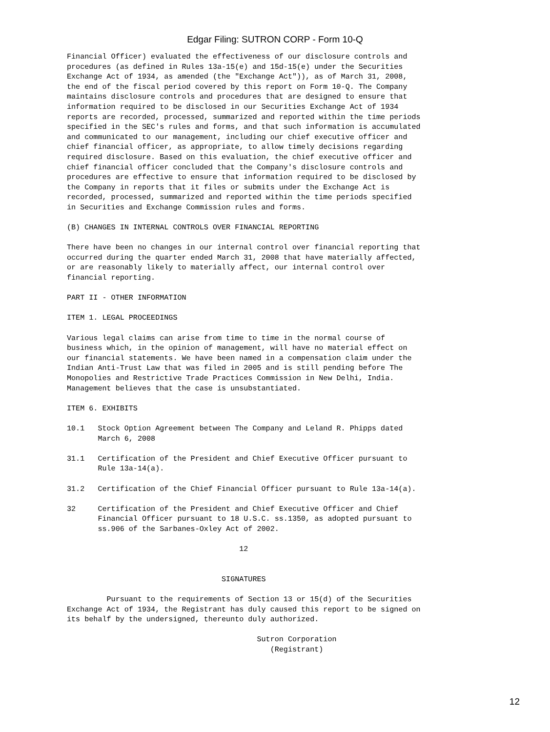Edgar Filing: SUTRON CORP - Form 10-Q
Financial Officer) evaluated the effectiveness of our disclosure controls and
procedures (as defined in Rules 13a-15(e) and 15d-15(e) under the Securities
Exchange Act of 1934, as amended (the "Exchange Act")), as of March 31, 2008,
the end of the fiscal period covered by this report on Form 10-Q. The Company
maintains disclosure controls and procedures that are designed to ensure that
information required to be disclosed in our Securities Exchange Act of 1934
reports are recorded, processed, summarized and reported within the time periods
specified in the SEC's rules and forms, and that such information is accumulated
and communicated to our management, including our chief executive officer and
chief financial officer, as appropriate, to allow timely decisions regarding
required disclosure. Based on this evaluation, the chief executive officer and
chief financial officer concluded that the Company's disclosure controls and
procedures are effective to ensure that information required to be disclosed by
the Company in reports that it files or submits under the Exchange Act is
recorded, processed, summarized and reported within the time periods specified
in Securities and Exchange Commission rules and forms.

(B) CHANGES IN INTERNAL CONTROLS OVER FINANCIAL REPORTING

There have been no changes in our internal control over financial reporting that
occurred during the quarter ended March 31, 2008 that have materially affected,
or are reasonably likely to materially affect, our internal control over
financial reporting.

PART II - OTHER INFORMATION

ITEM 1. LEGAL PROCEEDINGS

Various legal claims can arise from time to time in the normal course of
business which, in the opinion of management, will have no material effect on
our financial statements. We have been named in a compensation claim under the
Indian Anti-Trust Law that was filed in 2005 and is still pending before The
Monopolies and Restrictive Trade Practices Commission in New Delhi, India.
Management believes that the case is unsubstantiated.

ITEM 6. EXHIBITS

10.1   Stock Option Agreement between The Company and Leland R. Phipps dated
       March 6, 2008

31.1   Certification of the President and Chief Executive Officer pursuant to
       Rule 13a-14(a).

31.2   Certification of the Chief Financial Officer pursuant to Rule 13a-14(a).

32     Certification of the President and Chief Executive Officer and Chief
       Financial Officer pursuant to 18 U.S.C. ss.1350, as adopted pursuant to
       ss.906 of the Sarbanes-Oxley Act of 2002.

                                       12


                                   SIGNATURES

         Pursuant to the requirements of Section 13 or 15(d) of the Securities
Exchange Act of 1934, the Registrant has duly caused this report to be signed on
its behalf by the undersigned, thereunto duly authorized.

                                           Sutron Corporation
                                              (Registrant)
12